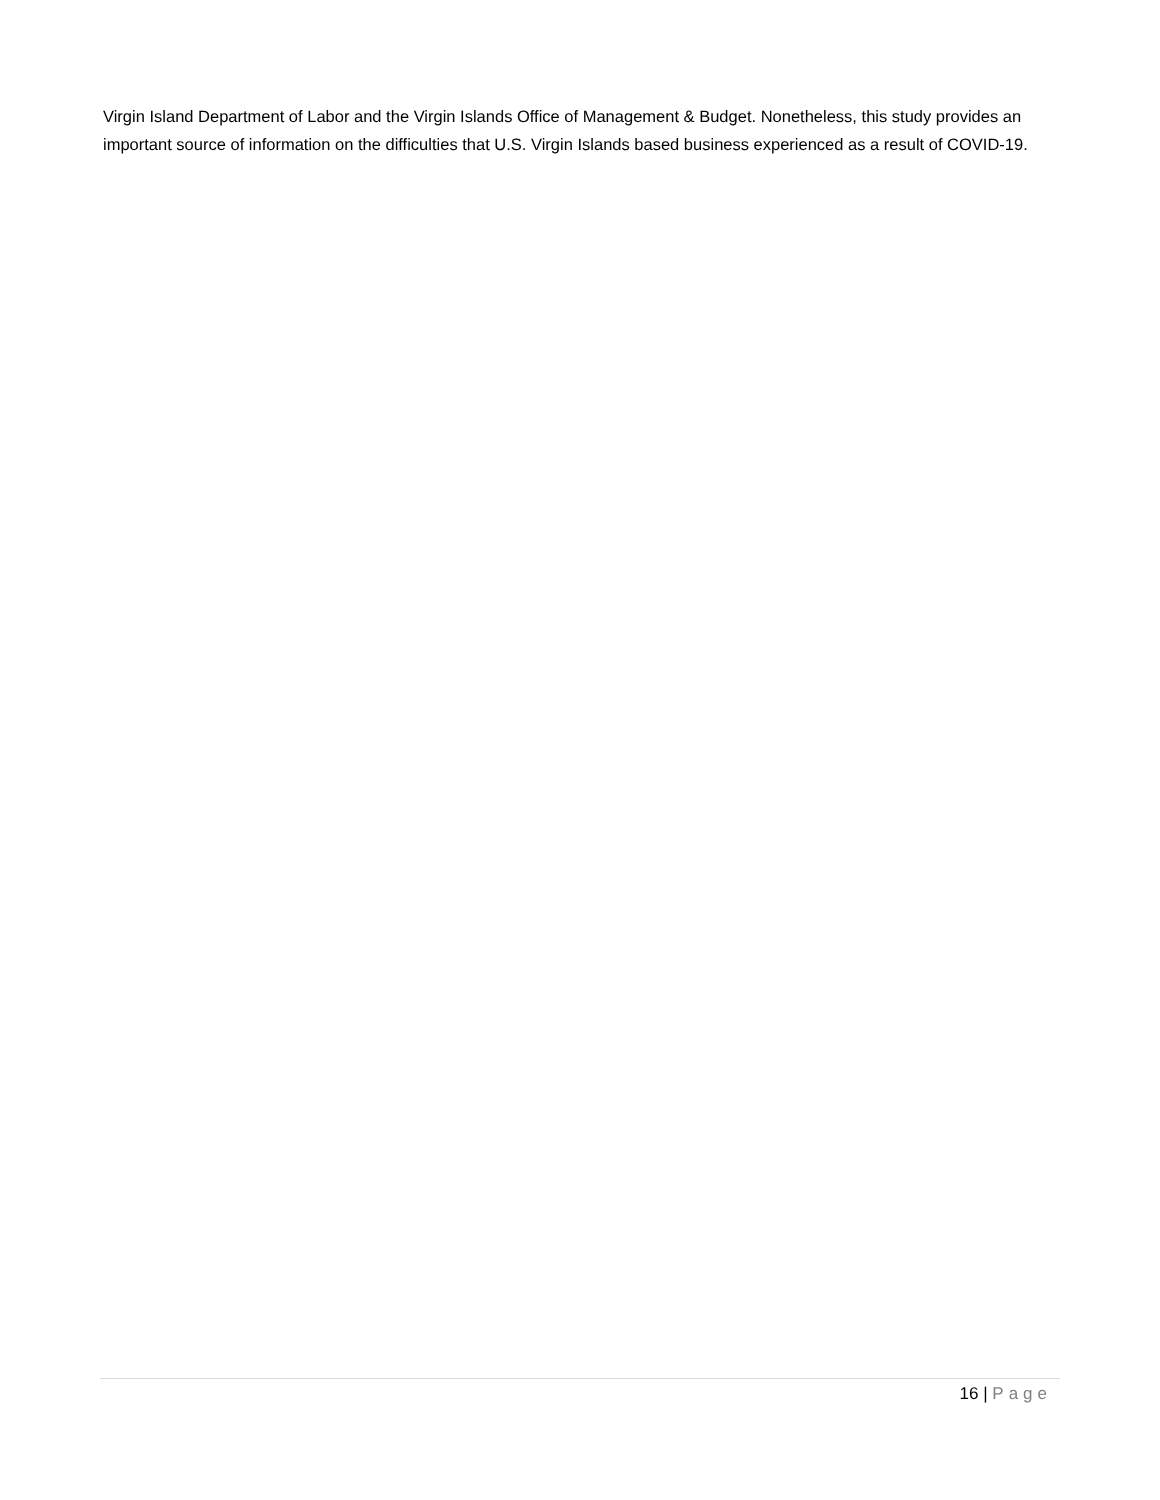Virgin Island Department of Labor and the Virgin Islands Office of Management & Budget. Nonetheless, this study provides an important source of information on the difficulties that U.S. Virgin Islands based business experienced as a result of COVID-19.
16 | Page